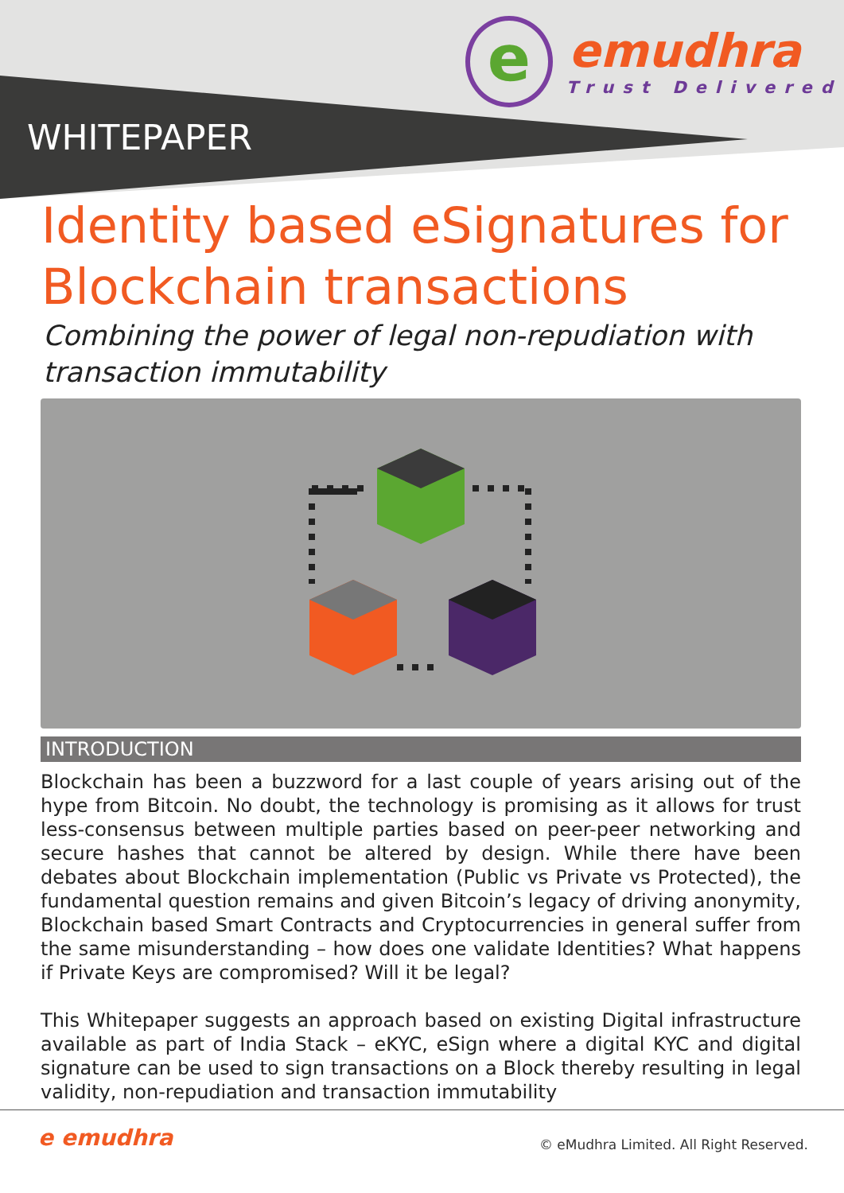e emudhra
Trust Delivered
WHITEPAPER
Identity based eSignatures for Blockchain transactions
Combining the power of legal non-repudiation with transaction immutability
INTRODUCTION
Blockchain has been a buzzword for a last couple of years arising out of the hype from Bitcoin. No doubt, the technology is promising as it allows for trust less-consensus between multiple parties based on peer-peer networking and secure hashes that cannot be altered by design. While there have been debates about Blockchain implementation (Public vs Private vs Protected), the fundamental question remains and given Bitcoin’s legacy of driving anonymity, Blockchain based Smart Contracts and Cryptocurrencies in general suffer from the same misunderstanding – how does one validate Identities? What happens if Private Keys are compromised? Will it be legal?
This Whitepaper suggests an approach based on existing Digital infrastructure available as part of India Stack – eKYC, eSign where a digital KYC and digital signature can be used to sign transactions on a Block thereby resulting in legal validity, non-repudiation and transaction immutability
e emudhra
© eMudhra Limited. All Right Reserved.